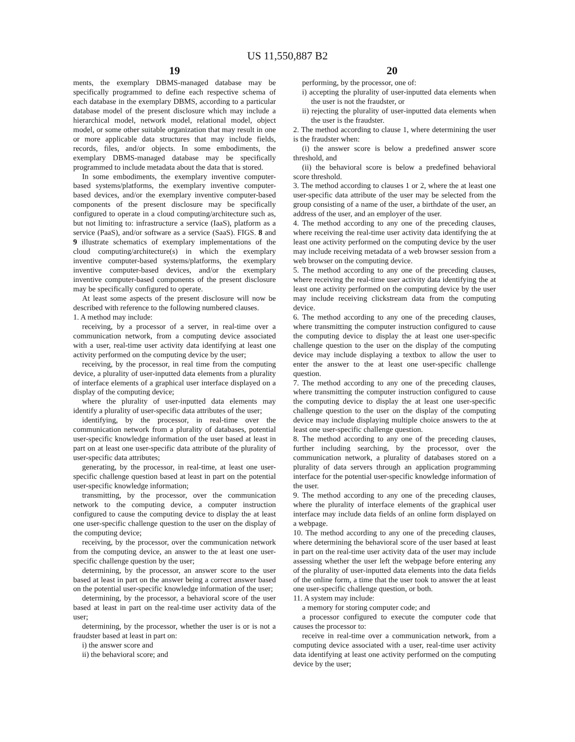US 11,550,887 B2
19 20
ments, the exemplary DBMS-managed database may be specifically programmed to define each respective schema of each database in the exemplary DBMS, according to a particular database model of the present disclosure which may include a hierarchical model, network model, relational model, object model, or some other suitable organization that may result in one or more applicable data structures that may include fields, records, files, and/or objects. In some embodiments, the exemplary DBMS-managed database may be specifically programmed to include metadata about the data that is stored.
In some embodiments, the exemplary inventive computer-based systems/platforms, the exemplary inventive computer-based devices, and/or the exemplary inventive computer-based components of the present disclosure may be specifically configured to operate in a cloud computing/architecture such as, but not limiting to: infrastructure a service (IaaS), platform as a service (PaaS), and/or software as a service (SaaS). FIGS. 8 and 9 illustrate schematics of exemplary implementations of the cloud computing/architecture(s) in which the exemplary inventive computer-based systems/platforms, the exemplary inventive computer-based devices, and/or the exemplary inventive computer-based components of the present disclosure may be specifically configured to operate.
At least some aspects of the present disclosure will now be described with reference to the following numbered clauses.
1. A method may include:
receiving, by a processor of a server, in real-time over a communication network, from a computing device associated with a user, real-time user activity data identifying at least one activity performed on the computing device by the user;
receiving, by the processor, in real time from the computing device, a plurality of user-inputted data elements from a plurality of interface elements of a graphical user interface displayed on a display of the computing device;
where the plurality of user-inputted data elements may identify a plurality of user-specific data attributes of the user;
identifying, by the processor, in real-time over the communication network from a plurality of databases, potential user-specific knowledge information of the user based at least in part on at least one user-specific data attribute of the plurality of user-specific data attributes;
generating, by the processor, in real-time, at least one user-specific challenge question based at least in part on the potential user-specific knowledge information;
transmitting, by the processor, over the communication network to the computing device, a computer instruction configured to cause the computing device to display the at least one user-specific challenge question to the user on the display of the computing device;
receiving, by the processor, over the communication network from the computing device, an answer to the at least one user-specific challenge question by the user;
determining, by the processor, an answer score to the user based at least in part on the answer being a correct answer based on the potential user-specific knowledge information of the user;
determining, by the processor, a behavioral score of the user based at least in part on the real-time user activity data of the user;
determining, by the processor, whether the user is or is not a fraudster based at least in part on:
i) the answer score and
ii) the behavioral score; and
performing, by the processor, one of:
i) accepting the plurality of user-inputted data elements when the user is not the fraudster, or
ii) rejecting the plurality of user-inputted data elements when the user is the fraudster.
2. The method according to clause 1, where determining the user is the fraudster when:
(i) the answer score is below a predefined answer score threshold, and
(ii) the behavioral score is below a predefined behavioral score threshold.
3. The method according to clauses 1 or 2, where the at least one user-specific data attribute of the user may be selected from the group consisting of a name of the user, a birthdate of the user, an address of the user, and an employer of the user.
4. The method according to any one of the preceding clauses, where receiving the real-time user activity data identifying the at least one activity performed on the computing device by the user may include receiving metadata of a web browser session from a web browser on the computing device.
5. The method according to any one of the preceding clauses, where receiving the real-time user activity data identifying the at least one activity performed on the computing device by the user may include receiving clickstream data from the computing device.
6. The method according to any one of the preceding clauses, where transmitting the computer instruction configured to cause the computing device to display the at least one user-specific challenge question to the user on the display of the computing device may include displaying a textbox to allow the user to enter the answer to the at least one user-specific challenge question.
7. The method according to any one of the preceding clauses, where transmitting the computer instruction configured to cause the computing device to display the at least one user-specific challenge question to the user on the display of the computing device may include displaying multiple choice answers to the at least one user-specific challenge question.
8. The method according to any one of the preceding clauses, further including searching, by the processor, over the communication network, a plurality of databases stored on a plurality of data servers through an application programming interface for the potential user-specific knowledge information of the user.
9. The method according to any one of the preceding clauses, where the plurality of interface elements of the graphical user interface may include data fields of an online form displayed on a webpage.
10. The method according to any one of the preceding clauses, where determining the behavioral score of the user based at least in part on the real-time user activity data of the user may include assessing whether the user left the webpage before entering any of the plurality of user-inputted data elements into the data fields of the online form, a time that the user took to answer the at least one user-specific challenge question, or both.
11. A system may include:
a memory for storing computer code; and
a processor configured to execute the computer code that causes the processor to:
receive in real-time over a communication network, from a computing device associated with a user, real-time user activity data identifying at least one activity performed on the computing device by the user;